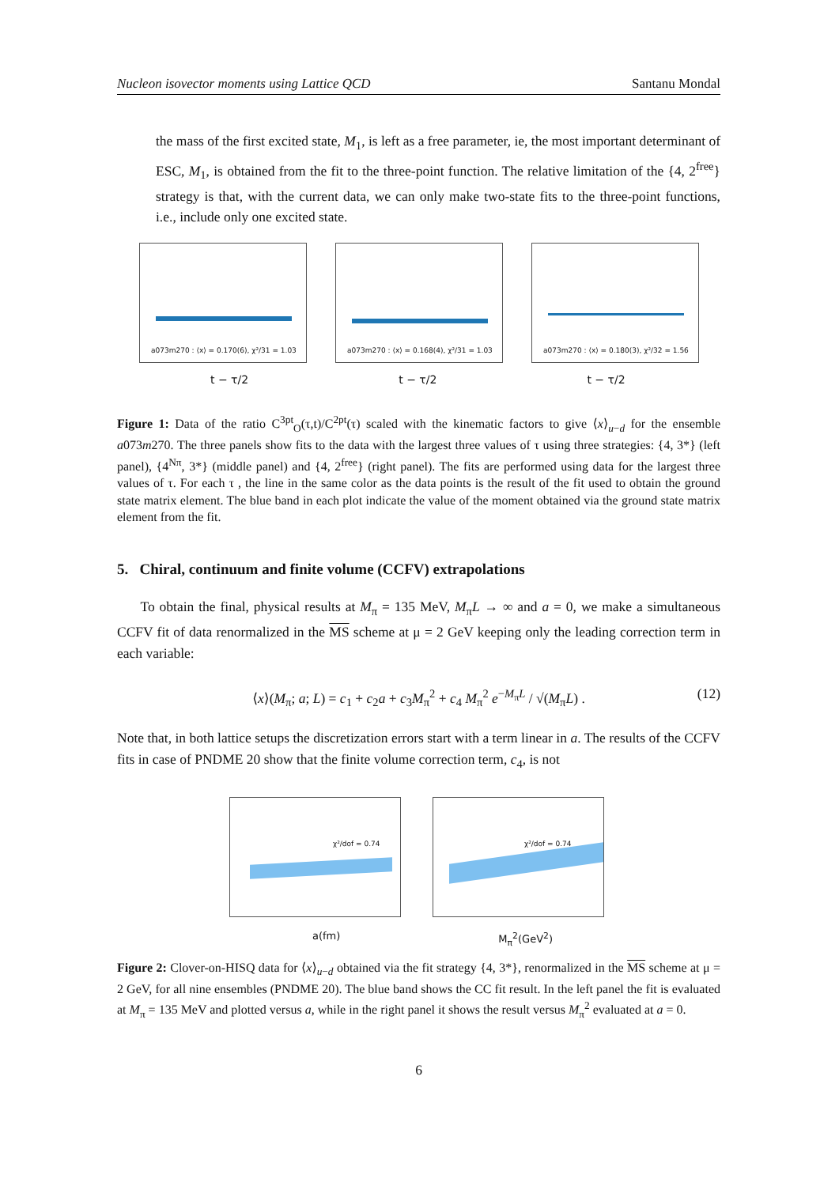Nucleon isovector moments using Lattice QCD Santanu Mondal
the mass of the first excited state, M<sub>1</sub>, is left as a free parameter, ie, the most important determinant of ESC, M<sub>1</sub>, is obtained from the fit to the three-point function. The relative limitation of the {4, 2<sup>free</sup>} strategy is that, with the current data, we can only make two-state fits to the three-point functions, i.e., include only one excited state.
a073m270 : ⟨x⟩ = 0.170(6), χ²/31 = 1.03
a073m270 : ⟨x⟩ = 0.168(4), χ²/31 = 1.03
a073m270 : ⟨x⟩ = 0.180(3), χ²/32 = 1.56
t − τ/2 t − τ/2 t − τ/2
Figure 1: Data of the ratio C<sup>3pt</sup><sub>O</sub>(τ,t)/C<sup>2pt</sup>(τ) scaled with the kinematic factors to give ⟨x⟩<sub>u−d</sub> for the ensemble a073m270. The three panels show fits to the data with the largest three values of τ using three strategies: {4, 3*} (left panel), {4<sup>Nπ</sup>, 3*} (middle panel) and {4, 2<sup>free</sup>} (right panel). The fits are performed using data for the largest three values of τ. For each τ , the line in the same color as the data points is the result of the fit used to obtain the ground state matrix element. The blue band in each plot indicate the value of the moment obtained via the ground state matrix element from the fit.
5. Chiral, continuum and finite volume (CCFV) extrapolations
To obtain the final, physical results at M<sub>π</sub> = 135 MeV, M<sub>π</sub>L → ∞ and a = 0, we make a simultaneous CCFV fit of data renormalized in the MS scheme at μ = 2 GeV keeping only the leading correction term in each variable:
⟨x⟩(M<sub>π</sub>; a; L) = c<sub>1</sub> + c<sub>2</sub>a + c<sub>3</sub>M<sub>π</sub><sup>2</sup> + c<sub>4</sub> M<sub>π</sub><sup>2</sup> e<sup>−M<sub>π</sub>L</sup> / √(M<sub>π</sub>L) . (12)
Note that, in both lattice setups the discretization errors start with a term linear in a. The results of the CCFV fits in case of PNDME 20 show that the finite volume correction term, c<sub>4</sub>, is not
χ²/dof = 0.74 χ²/dof = 0.74
a(fm) M<sub>π</sub><sup>2</sup>(GeV<sup>2</sup>)
Figure 2: Clover-on-HISQ data for ⟨x⟩<sub>u−d</sub> obtained via the fit strategy {4, 3*}, renormalized in the MS scheme at μ = 2 GeV, for all nine ensembles (PNDME 20). The blue band shows the CC fit result. In the left panel the fit is evaluated at M<sub>π</sub> = 135 MeV and plotted versus a, while in the right panel it shows the result versus M<sub>π</sub><sup>2</sup> evaluated at a = 0.
6